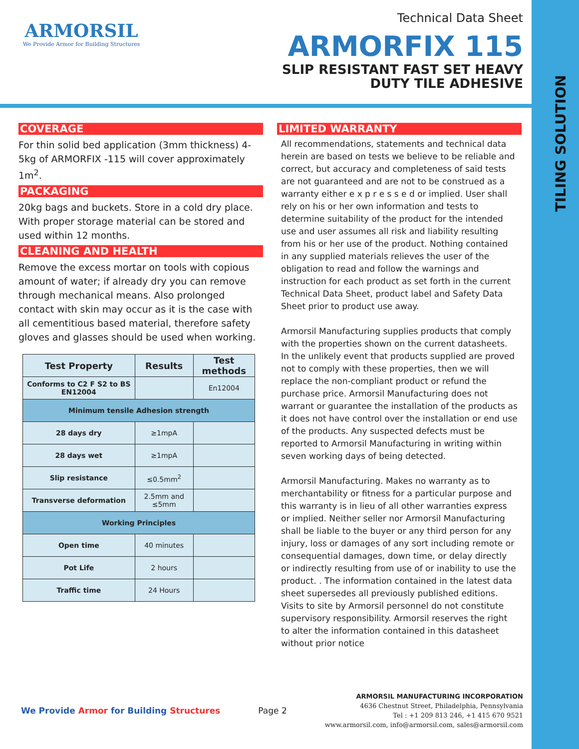TILING SOLUTION
ARMORSIL
We Provide Armor for Building Structures
Technical Data Sheet
ARMORFIX 115
SLIP RESISTANT FAST SET HEAVY
DUTY TILE ADHESIVE
COVERAGE
For thin solid bed application (3mm thickness) 4-5kg of ARMORFIX -115 will cover approximately 1m<sup>2</sup>.
PACKAGING
20kg bags and buckets. Store in a cold dry place. With proper storage material can be stored and used within 12 months.
CLEANING AND HEALTH
Remove the excess mortar on tools with copious amount of water; if already dry you can remove through mechanical means. Also prolonged contact with skin may occur as it is the case with all cementitious based material, therefore safety gloves and glasses should be used when working.
| Test Property | Results | Test methods |
| --- | --- | --- |
| Conforms to C2 F S2 to BS EN12004 | | En12004 |
| Minimum tensile Adhesion strength | | |
| 28 days dry | ≥1mpA | |
| 28 days wet | ≥1mpA | |
| Slip resistance | ≤0.5mm<sup>2</sup> | |
| Transverse deformation | 2.5mm and ≤5mm | |
| Working Principles | | |
| Open time | 40 minutes | |
| Pot Life | 2 hours | |
| Traffic time | 24 Hours | |
LIMITED WARRANTY
All recommendations, statements and technical data herein are based on tests we believe to be reliable and correct, but accuracy and completeness of said tests are not guaranteed and are not to be construed as a warranty either e x p r e s s e d or implied. User shall rely on his or her own information and tests to determine suitability of the product for the intended use and user assumes all risk and liability resulting from his or her use of the product. Nothing contained in any supplied materials relieves the user of the obligation to read and follow the warnings and instruction for each product as set forth in the current Technical Data Sheet, product label and Safety Data Sheet prior to product use away.
Armorsil Manufacturing supplies products that comply with the properties shown on the current datasheets. In the unlikely event that products supplied are proved not to comply with these properties, then we will replace the non-compliant product or refund the purchase price. Armorsil Manufacturing does not warrant or guarantee the installation of the products as it does not have control over the installation or end use of the products. Any suspected defects must be reported to Armorsil Manufacturing in writing within seven working days of being detected.
Armorsil Manufacturing. Makes no warranty as to merchantability or fitness for a particular purpose and this warranty is in lieu of all other warranties express or implied. Neither seller nor Armorsil Manufacturing shall be liable to the buyer or any third person for any injury, loss or damages of any sort including remote or consequential damages, down time, or delay directly or indirectly resulting from use of or inability to use the product. . The information contained in the latest data sheet supersedes all previously published editions. Visits to site by Armorsil personnel do not constitute supervisory responsibility. Armorsil reserves the right to alter the information contained in this datasheet without prior notice
We Provide Armor for Building Structures
Page 2
ARMORSIL MANUFACTURING INCORPORATION
4636 Chestnut Street, Philadelphia, Pennsylvania
Tel : +1 209 813 246, +1 415 670 9521
www.armorsil.com, info@armorsil.com, sales@armorsil.com